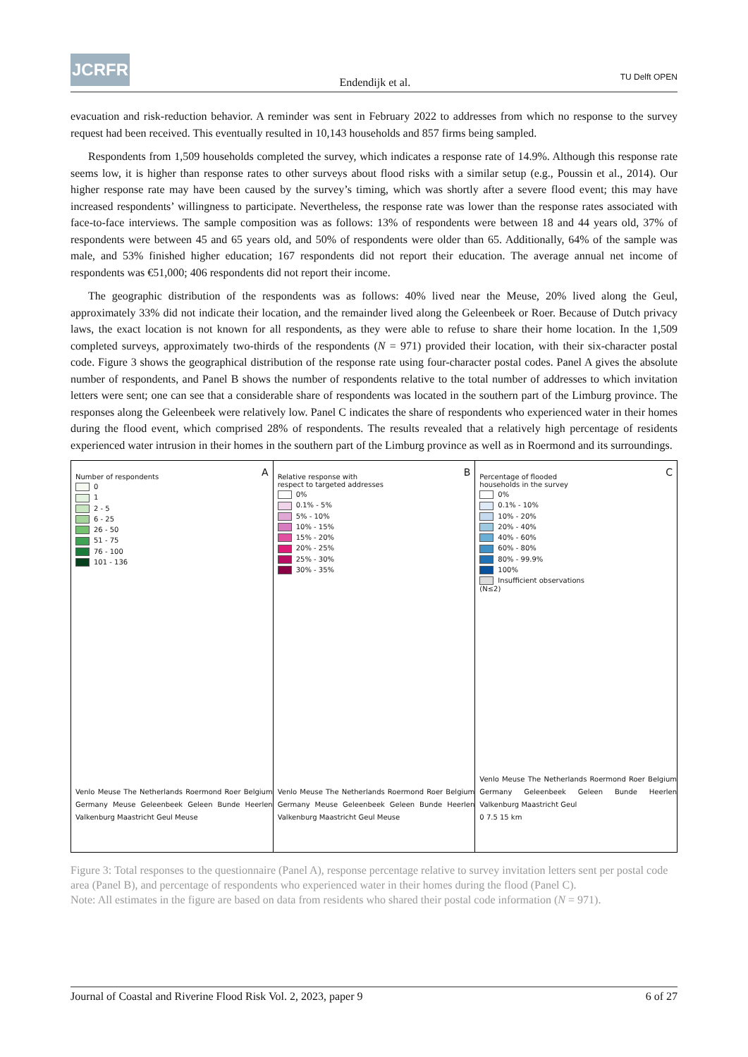JCRFR
Endendijk et al.
TU Delft OPEN
evacuation and risk-reduction behavior. A reminder was sent in February 2022 to addresses from which no response to the survey request had been received. This eventually resulted in 10,143 households and 857 firms being sampled.
Respondents from 1,509 households completed the survey, which indicates a response rate of 14.9%. Although this response rate seems low, it is higher than response rates to other surveys about flood risks with a similar setup (e.g., Poussin et al., 2014). Our higher response rate may have been caused by the survey’s timing, which was shortly after a severe flood event; this may have increased respondents’ willingness to participate. Nevertheless, the response rate was lower than the response rates associated with face-to-face interviews. The sample composition was as follows: 13% of respondents were between 18 and 44 years old, 37% of respondents were between 45 and 65 years old, and 50% of respondents were older than 65. Additionally, 64% of the sample was male, and 53% finished higher education; 167 respondents did not report their education. The average annual net income of respondents was €51,000; 406 respondents did not report their income.
The geographic distribution of the respondents was as follows: 40% lived near the Meuse, 20% lived along the Geul, approximately 33% did not indicate their location, and the remainder lived along the Geleenbeek or Roer. Because of Dutch privacy laws, the exact location is not known for all respondents, as they were able to refuse to share their home location. In the 1,509 completed surveys, approximately two-thirds of the respondents (N = 971) provided their location, with their six-character postal code. Figure 3 shows the geographical distribution of the response rate using four-character postal codes. Panel A gives the absolute number of respondents, and Panel B shows the number of respondents relative to the total number of addresses to which invitation letters were sent; one can see that a considerable share of respondents was located in the southern part of the Limburg province. The responses along the Geleenbeek were relatively low. Panel C indicates the share of respondents who experienced water in their homes during the flood event, which comprised 28% of respondents. The results revealed that a relatively high percentage of residents experienced water intrusion in their homes in the southern part of the Limburg province as well as in Roermond and its surroundings.
A
Number of respondents
0
1
2 - 5
6 - 25
26 - 50
51 - 75
76 - 100
101 - 136
Venlo Meuse The Netherlands Roermond Roer Belgium Germany Meuse Geleenbeek Geleen Bunde Heerlen Valkenburg Maastricht Geul Meuse
B
Relative response with
respect to targeted addresses
0%
0.1% - 5%
5% - 10%
10% - 15%
15% - 20%
20% - 25%
25% - 30%
30% - 35%
Venlo Meuse The Netherlands Roermond Roer Belgium Germany Meuse Geleenbeek Geleen Bunde Heerlen Valkenburg Maastricht Geul Meuse
C
Percentage of flooded
households in the survey
0%
0.1% - 10%
10% - 20%
20% - 40%
40% - 60%
60% - 80%
80% - 99.9%
100%
Insufficient observations
(N≤2)
Venlo Meuse The Netherlands Roermond Roer Belgium Germany Geleenbeek Geleen Bunde Heerlen Valkenburg Maastricht Geul
0 7.5 15 km
Figure 3: Total responses to the questionnaire (Panel A), response percentage relative to survey invitation letters sent per postal code area (Panel B), and percentage of respondents who experienced water in their homes during the flood (Panel C).
Note: All estimates in the figure are based on data from residents who shared their postal code information (N = 971).
Journal of Coastal and Riverine Flood Risk Vol. 2, 2023, paper 9 6 of 27